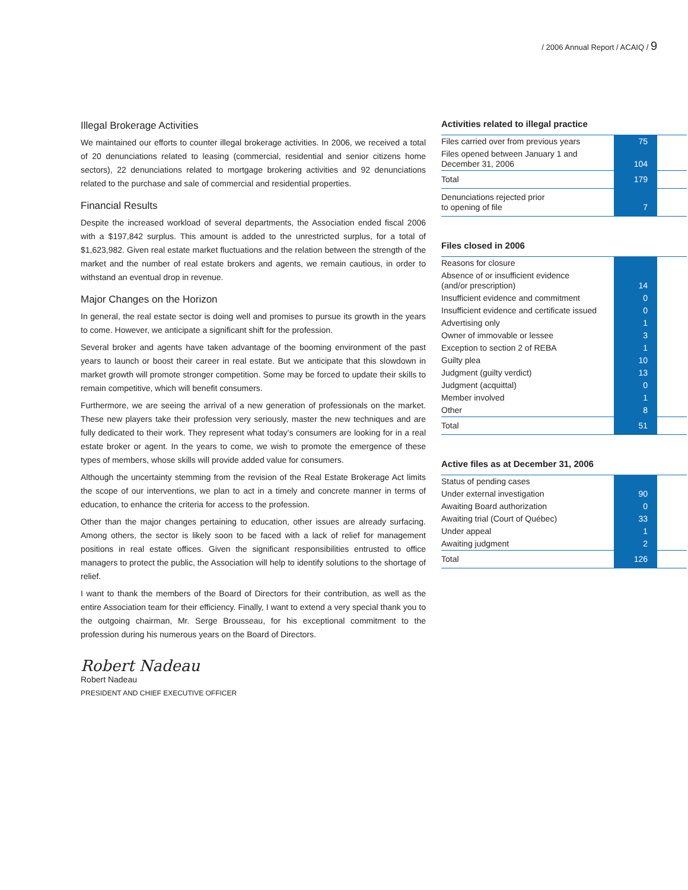/ 2006 Annual Report / ACAIQ / 9
Illegal Brokerage Activities
We maintained our efforts to counter illegal brokerage activities. In 2006, we received a total of 20 denunciations related to leasing (commercial, residential and senior citizens home sectors), 22 denunciations related to mortgage brokering activities and 92 denunciations related to the purchase and sale of commercial and residential properties.
Financial Results
Despite the increased workload of several departments, the Association ended fiscal 2006 with a $197,842 surplus. This amount is added to the unrestricted surplus, for a total of $1,623,982. Given real estate market fluctuations and the relation between the strength of the market and the number of real estate brokers and agents, we remain cautious, in order to withstand an eventual drop in revenue.
Major Changes on the Horizon
In general, the real estate sector is doing well and promises to pursue its growth in the years to come. However, we anticipate a significant shift for the profession.
Several broker and agents have taken advantage of the booming environment of the past years to launch or boost their career in real estate. But we anticipate that this slowdown in market growth will promote stronger competition. Some may be forced to update their skills to remain competitive, which will benefit consumers.
Furthermore, we are seeing the arrival of a new generation of professionals on the market. These new players take their profession very seriously, master the new techniques and are fully dedicated to their work. They represent what today’s consumers are looking for in a real estate broker or agent. In the years to come, we wish to promote the emergence of these types of members, whose skills will provide added value for consumers.
Although the uncertainty stemming from the revision of the Real Estate Brokerage Act limits the scope of our interventions, we plan to act in a timely and concrete manner in terms of education, to enhance the criteria for access to the profession.
Other than the major changes pertaining to education, other issues are already surfacing. Among others, the sector is likely soon to be faced with a lack of relief for management positions in real estate offices. Given the significant responsibilities entrusted to office managers to protect the public, the Association will help to identify solutions to the shortage of relief.
I want to thank the members of the Board of Directors for their contribution, as well as the entire Association team for their efficiency. Finally, I want to extend a very special thank you to the outgoing chairman, Mr. Serge Brousseau, for his exceptional commitment to the profession during his numerous years on the Board of Directors.
Robert Nadeau
Robert Nadeau
PRESIDENT AND CHIEF EXECUTIVE OFFICER
Activities related to illegal practice
| Files carried over from previous years | 75 | |
| Files opened between January 1 and December 31, 2006 | 104 | |
| Total | 179 | |
| Denunciations rejected prior to opening of file | 7 | |
Files closed in 2006
| Reasons for closure | | |
| Absence of or insufficient evidence (and/or prescription) | 14 | |
| Insufficient evidence and commitment | 0 | |
| Insufficient evidence and certificate issued | 0 | |
| Advertising only | 1 | |
| Owner of immovable or lessee | 3 | |
| Exception to section 2 of REBA | 1 | |
| Guilty plea | 10 | |
| Judgment (guilty verdict) | 13 | |
| Judgment (acquittal) | 0 | |
| Member involved | 1 | |
| Other | 8 | |
| Total | 51 | |
Active files as at December 31, 2006
| Status of pending cases | | |
| Under external investigation | 90 | |
| Awaiting Board authorization | 0 | |
| Awaiting trial (Court of Québec) | 33 | |
| Under appeal | 1 | |
| Awaiting judgment | 2 | |
| Total | 126 | |